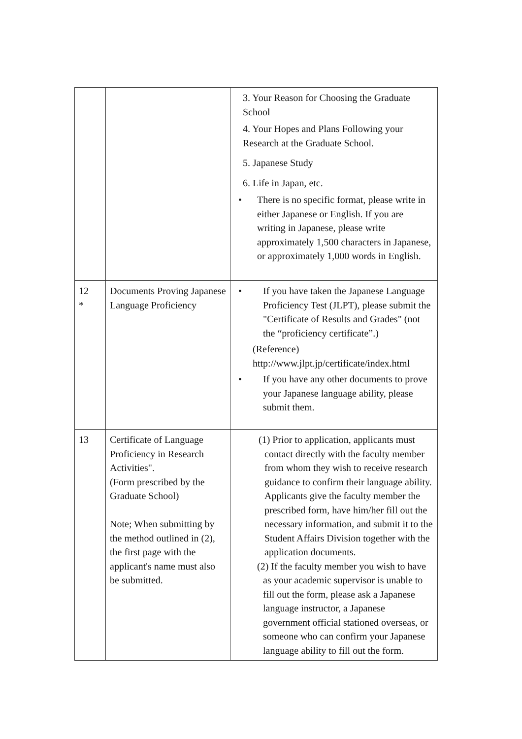| | | 3. Your Reason for Choosing the Graduate School 4. Your Hopes and Plans Following your Research at the Graduate School. 5. Japanese Study 6. Life in Japan, etc. • There is no specific format, please write in either Japanese or English. If you are writing in Japanese, please write approximately 1,500 characters in Japanese, or approximately 1,000 words in English. |
| 12 * | Documents Proving Japanese Language Proficiency | • If you have taken the Japanese Language Proficiency Test (JLPT), please submit the "Certificate of Results and Grades" (not the “proficiency certificate”.) (Reference) http://www.jlpt.jp/certificate/index.html • If you have any other documents to prove your Japanese language ability, please submit them. |
| 13 | Certificate of Language Proficiency in Research Activities". (Form prescribed by the Graduate School) Note; When submitting by the method outlined in (2), the first page with the applicant's name must also be submitted. | (1) Prior to application, applicants must contact directly with the faculty member from whom they wish to receive research guidance to confirm their language ability. Applicants give the faculty member the prescribed form, have him/her fill out the necessary information, and submit it to the Student Affairs Division together with the application documents. (2) If the faculty member you wish to have as your academic supervisor is unable to fill out the form, please ask a Japanese language instructor, a Japanese government official stationed overseas, or someone who can confirm your Japanese language ability to fill out the form. |